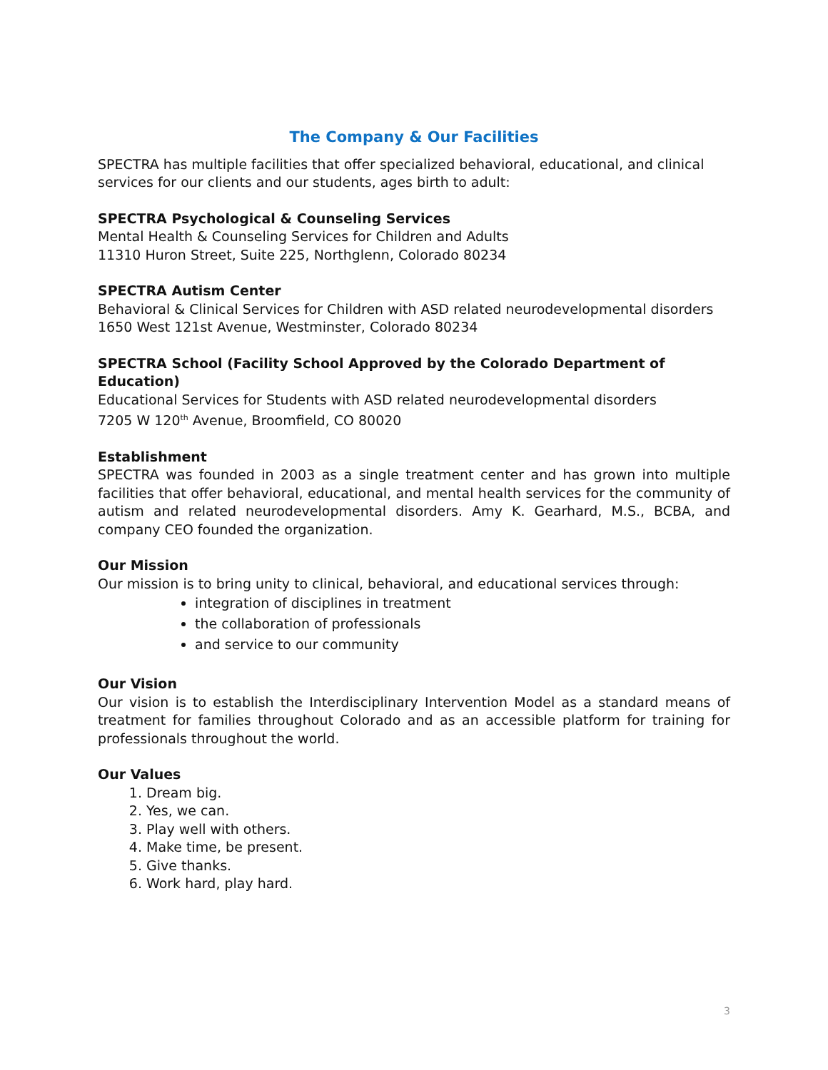The Company & Our Facilities
SPECTRA has multiple facilities that offer specialized behavioral, educational, and clinical services for our clients and our students, ages birth to adult:
SPECTRA Psychological & Counseling Services
Mental Health & Counseling Services for Children and Adults
11310 Huron Street, Suite 225, Northglenn, Colorado 80234
SPECTRA Autism Center
Behavioral & Clinical Services for Children with ASD related neurodevelopmental disorders
1650 West 121st Avenue, Westminster, Colorado 80234
SPECTRA School (Facility School Approved by the Colorado Department of Education)
Educational Services for Students with ASD related neurodevelopmental disorders
7205 W 120<sup>th</sup> Avenue, Broomfield, CO 80020
Establishment
SPECTRA was founded in 2003 as a single treatment center and has grown into multiple facilities that offer behavioral, educational, and mental health services for the community of autism and related neurodevelopmental disorders. Amy K. Gearhard, M.S., BCBA, and company CEO founded the organization.
Our Mission
Our mission is to bring unity to clinical, behavioral, and educational services through:
integration of disciplines in treatment
the collaboration of professionals
and service to our community
Our Vision
Our vision is to establish the Interdisciplinary Intervention Model as a standard means of treatment for families throughout Colorado and as an accessible platform for training for professionals throughout the world.
Our Values
1. Dream big.
2. Yes, we can.
3. Play well with others.
4. Make time, be present.
5. Give thanks.
6. Work hard, play hard.
3